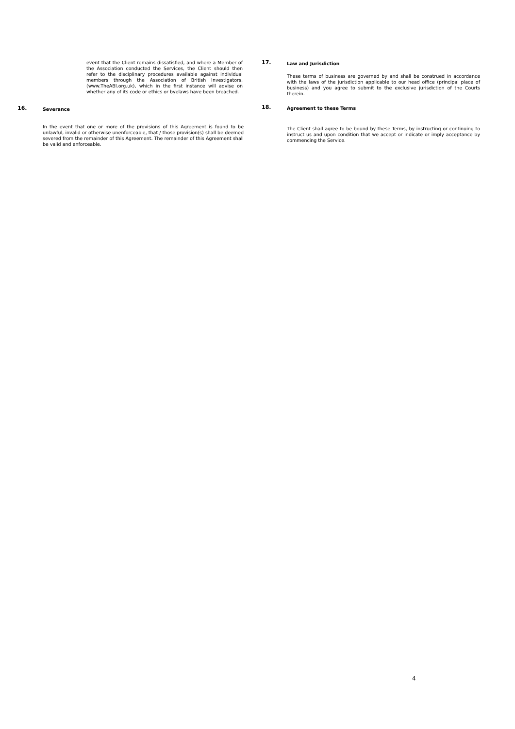event that the Client remains dissatisfied, and where a Member of the Association conducted the Services, the Client should then refer to the disciplinary procedures available against individual members through the Association of British Investigators, (www.TheABI.org.uk), which in the first instance will advise on whether any of its code or ethics or byelaws have been breached.
16. Severance
In the event that one or more of the provisions of this Agreement is found to be unlawful, invalid or otherwise unenforceable, that / those provision(s) shall be deemed severed from the remainder of this Agreement. The remainder of this Agreement shall be valid and enforceable.
17. Law and Jurisdiction
These terms of business are governed by and shall be construed in accordance with the laws of the jurisdiction applicable to our head office (principal place of business) and you agree to submit to the exclusive jurisdiction of the Courts therein.
18. Agreement to these Terms
The Client shall agree to be bound by these Terms, by instructing or continuing to instruct us and upon condition that we accept or indicate or imply acceptance by commencing the Service.
4